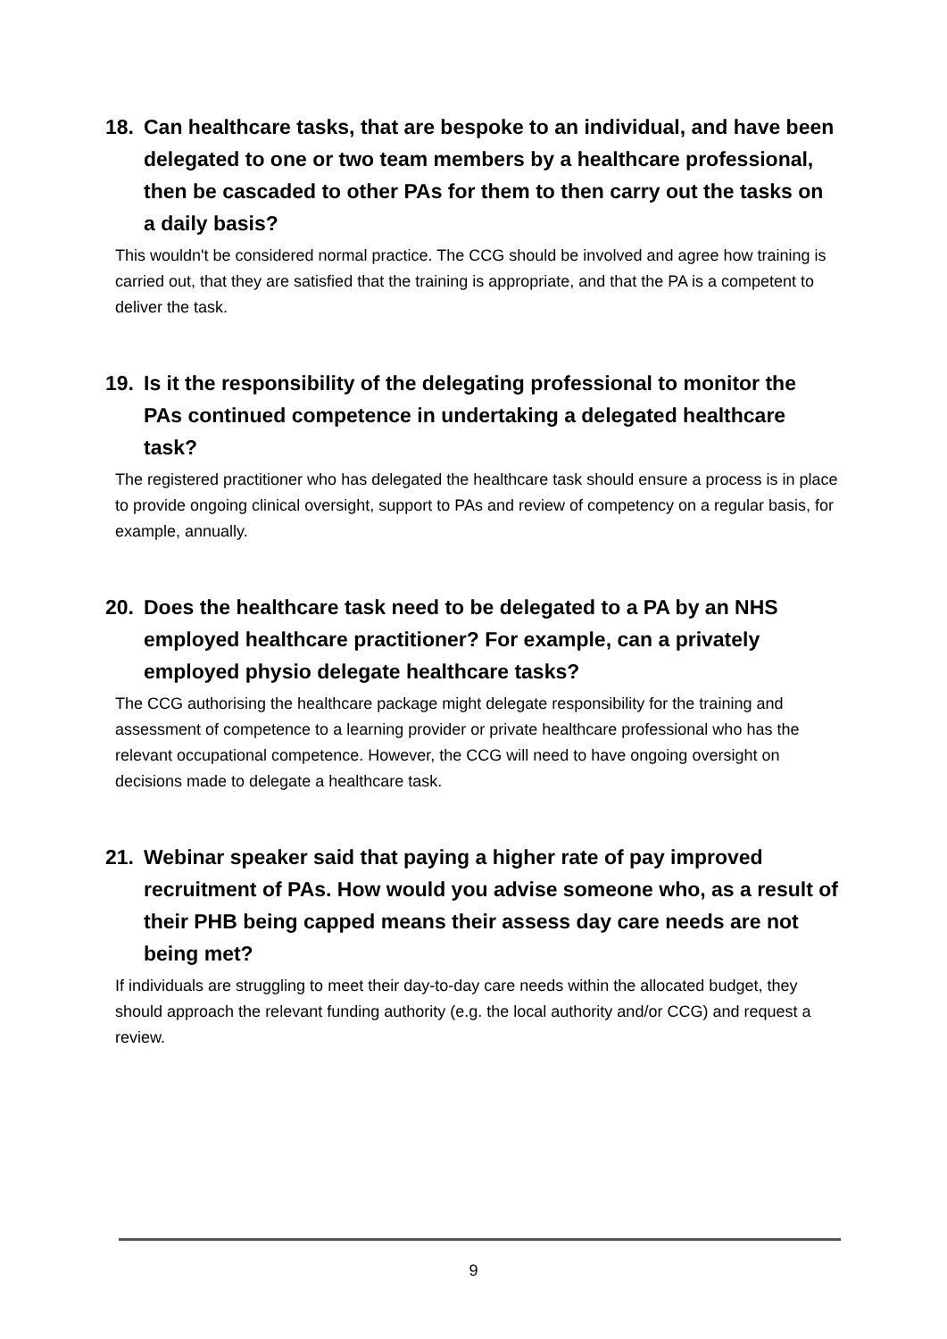18. Can healthcare tasks, that are bespoke to an individual, and have been delegated to one or two team members by a healthcare professional, then be cascaded to other PAs for them to then carry out the tasks on a daily basis?
This wouldn't be considered normal practice. The CCG should be involved and agree how training is carried out, that they are satisfied that the training is appropriate, and that the PA is a competent to deliver the task.
19. Is it the responsibility of the delegating professional to monitor the PAs continued competence in undertaking a delegated healthcare task?
The registered practitioner who has delegated the healthcare task should ensure a process is in place to provide ongoing clinical oversight, support to PAs and review of competency on a regular basis, for example, annually.
20. Does the healthcare task need to be delegated to a PA by an NHS employed healthcare practitioner? For example, can a privately employed physio delegate healthcare tasks?
The CCG authorising the healthcare package might delegate responsibility for the training and assessment of competence to a learning provider or private healthcare professional who has the relevant occupational competence. However, the CCG will need to have ongoing oversight on decisions made to delegate a healthcare task.
21. Webinar speaker said that paying a higher rate of pay improved recruitment of PAs. How would you advise someone who, as a result of their PHB being capped means their assess day care needs are not being met?
If individuals are struggling to meet their day-to-day care needs within the allocated budget, they should approach the relevant funding authority (e.g. the local authority and/or CCG) and request a review.
9